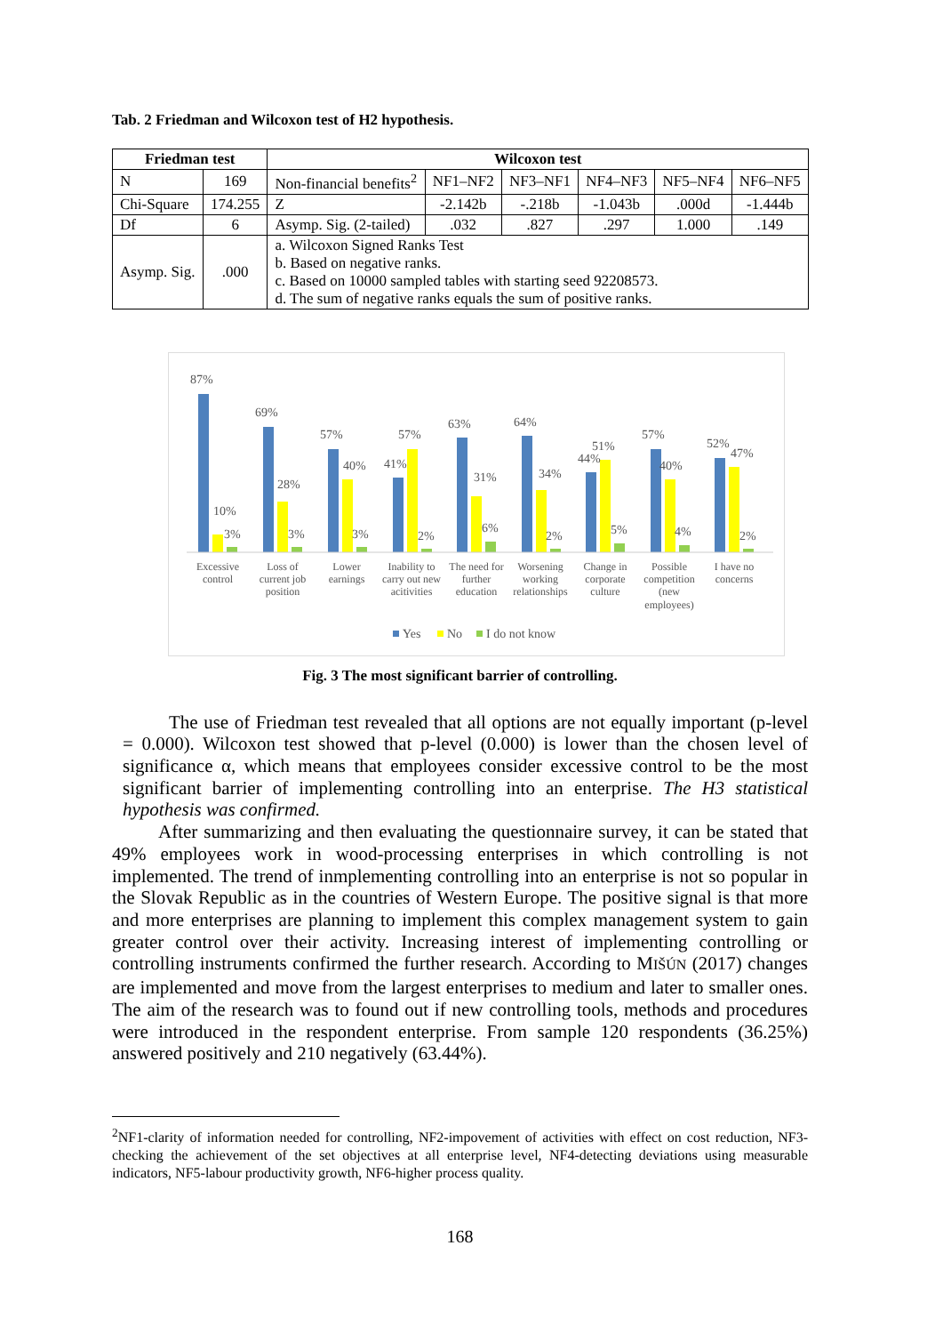Tab. 2 Friedman and Wilcoxon test of H2 hypothesis.
| Friedman test | | Wilcoxon test | | | | | |
| --- | --- | --- | --- | --- | --- | --- | --- |
| N | 169 | Non-financial benefits<sup>2</sup> | NF1–NF2 | NF3–NF1 | NF4–NF3 | NF5–NF4 | NF6–NF5 |
| Chi-Square | 174.255 | Z | -2.142b | -.218b | -1.043b | .000d | -1.444b |
| Df | 6 | Asymp. Sig. (2-tailed) | .032 | .827 | .297 | 1.000 | .149 |
| Asymp. Sig. | .000 | a. Wilcoxon Signed Ranks Test b. Based on negative ranks. c. Based on 10000 sampled tables with starting seed 92208573. d. The sum of negative ranks equals the sum of positive ranks. | | | | | |
87%
10%
3%
69%
28%
3%
57%
40%
3%
41%
57%
2%
63%
31%
6%
64%
34%
2%
44%
51%
5%
57%
40%
4%
52%
47%
2%
Excessive
control
Loss of
current job
position
Lower
earnings
Inability to
carry out new
acitivities
The need for
further
education
Worsening
working
relationships
Change in
corporate
culture
Possible
competition
(new
employees)
I have no
concerns
Yes
No
I do not know
Fig. 3 The most significant barrier of controlling.
The use of Friedman test revealed that all options are not equally important (p-level = 0.000). Wilcoxon test showed that p-level (0.000) is lower than the chosen level of significance α, which means that employees consider excessive control to be the most significant barrier of implementing controlling into an enterprise. The H3 statistical hypothesis was confirmed.
After summarizing and then evaluating the questionnaire survey, it can be stated that 49% employees work in wood-processing enterprises in which controlling is not implemented. The trend of inmplementing controlling into an enterprise is not so popular in the Slovak Republic as in the countries of Western Europe. The positive signal is that more and more enterprises are planning to implement this complex management system to gain greater control over their activity. Increasing interest of implementing controlling or controlling instruments confirmed the further research. According to MIŠÚN (2017) changes are implemented and move from the largest enterprises to medium and later to smaller ones. The aim of the research was to found out if new controlling tools, methods and procedures were introduced in the respondent enterprise. From sample 120 respondents (36.25%) answered positively and 210 negatively (63.44%).
<sup>2</sup> NF1-clarity of information needed for controlling, NF2-impovement of activities with effect on cost reduction, NF3-checking the achievement of the set objectives at all enterprise level, NF4-detecting deviations using measurable indicators, NF5-labour productivity growth, NF6-higher process quality.
168